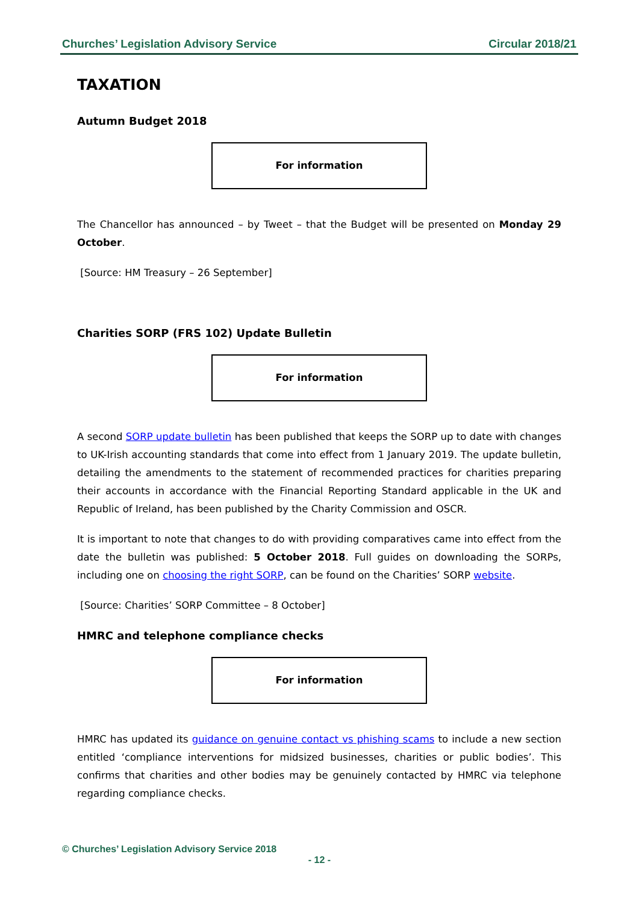Churches’ Legislation Advisory Service Circular 2018/21
TAXATION
Autumn Budget 2018
For information
The Chancellor has announced – by Tweet – that the Budget will be presented on Monday 29 October.
[Source: HM Treasury – 26 September]
Charities SORP (FRS 102) Update Bulletin
For information
A second SORP update bulletin has been published that keeps the SORP up to date with changes to UK-Irish accounting standards that come into effect from 1 January 2019. The update bulletin, detailing the amendments to the statement of recommended practices for charities preparing their accounts in accordance with the Financial Reporting Standard applicable in the UK and Republic of Ireland, has been published by the Charity Commission and OSCR.
It is important to note that changes to do with providing comparatives came into effect from the date the bulletin was published: 5 October 2018. Full guides on downloading the SORPs, including one on choosing the right SORP, can be found on the Charities’ SORP website.
[Source: Charities’ SORP Committee – 8 October]
HMRC and telephone compliance checks
For information
HMRC has updated its guidance on genuine contact vs phishing scams to include a new section entitled ‘compliance interventions for midsized businesses, charities or public bodies’. This confirms that charities and other bodies may be genuinely contacted by HMRC via telephone regarding compliance checks.
© Churches’ Legislation Advisory Service 2018
- 12 -